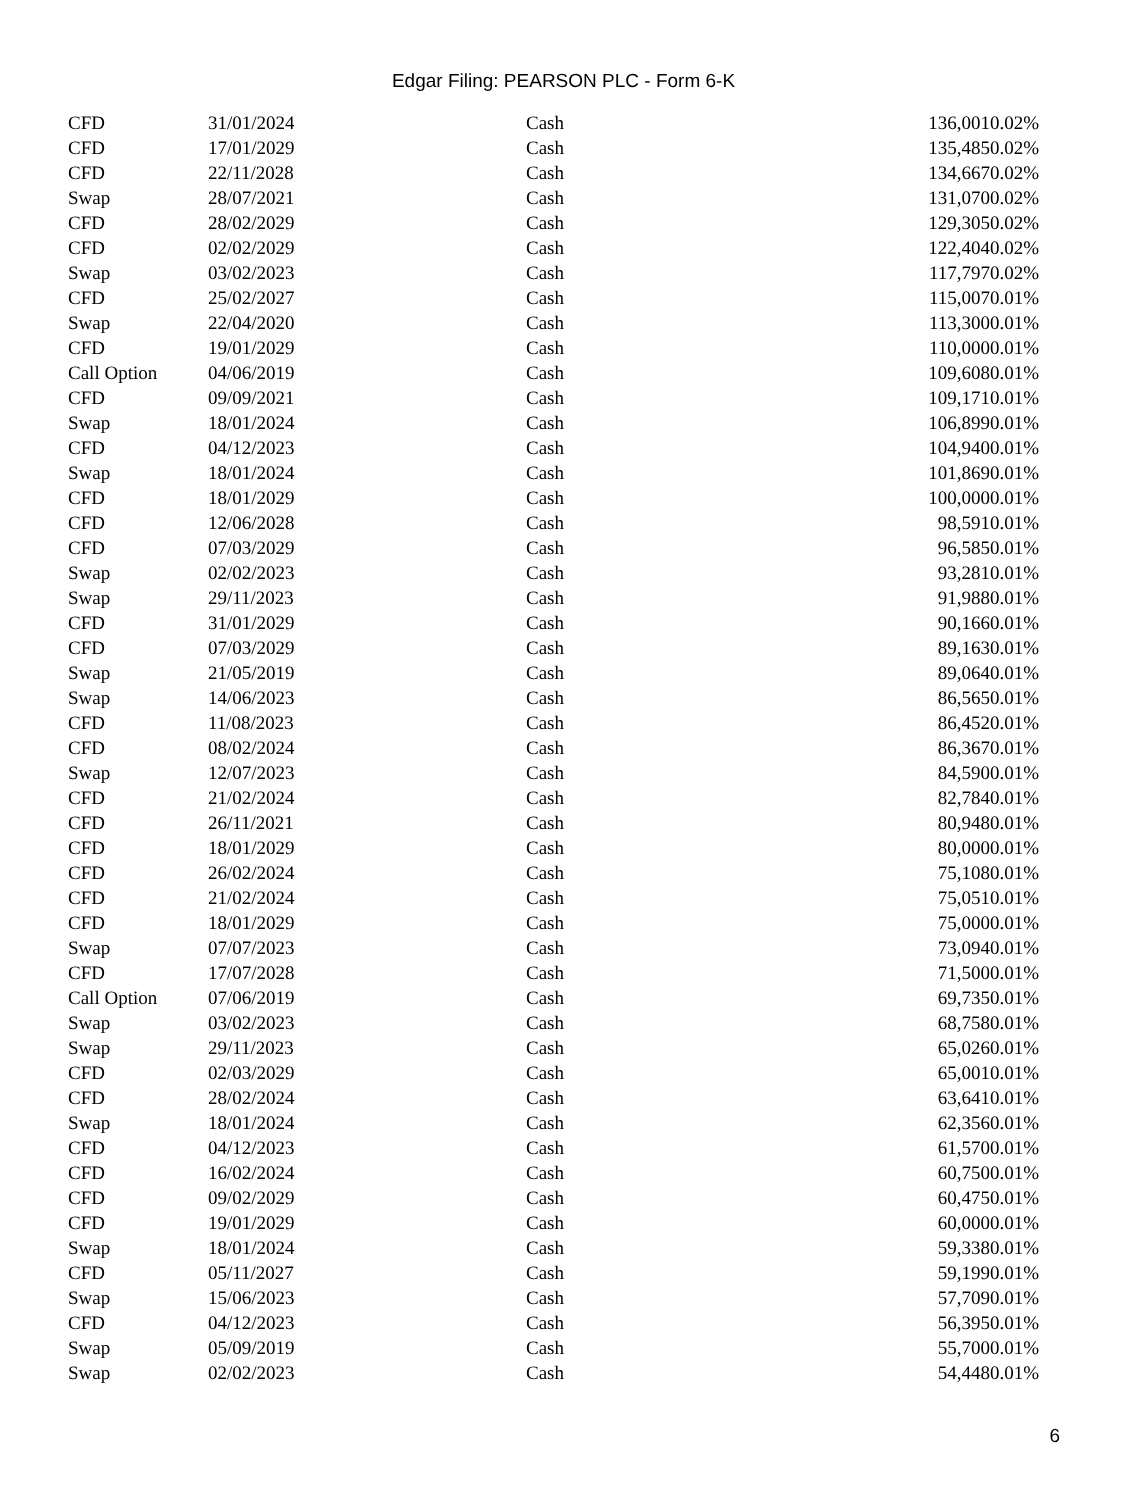Edgar Filing: PEARSON PLC - Form 6-K
| CFD | 31/01/2024 | Cash | 136,001 | 0.02% |
| CFD | 17/01/2029 | Cash | 135,485 | 0.02% |
| CFD | 22/11/2028 | Cash | 134,667 | 0.02% |
| Swap | 28/07/2021 | Cash | 131,070 | 0.02% |
| CFD | 28/02/2029 | Cash | 129,305 | 0.02% |
| CFD | 02/02/2029 | Cash | 122,404 | 0.02% |
| Swap | 03/02/2023 | Cash | 117,797 | 0.02% |
| CFD | 25/02/2027 | Cash | 115,007 | 0.01% |
| Swap | 22/04/2020 | Cash | 113,300 | 0.01% |
| CFD | 19/01/2029 | Cash | 110,000 | 0.01% |
| Call Option | 04/06/2019 | Cash | 109,608 | 0.01% |
| CFD | 09/09/2021 | Cash | 109,171 | 0.01% |
| Swap | 18/01/2024 | Cash | 106,899 | 0.01% |
| CFD | 04/12/2023 | Cash | 104,940 | 0.01% |
| Swap | 18/01/2024 | Cash | 101,869 | 0.01% |
| CFD | 18/01/2029 | Cash | 100,000 | 0.01% |
| CFD | 12/06/2028 | Cash | 98,591 | 0.01% |
| CFD | 07/03/2029 | Cash | 96,585 | 0.01% |
| Swap | 02/02/2023 | Cash | 93,281 | 0.01% |
| Swap | 29/11/2023 | Cash | 91,988 | 0.01% |
| CFD | 31/01/2029 | Cash | 90,166 | 0.01% |
| CFD | 07/03/2029 | Cash | 89,163 | 0.01% |
| Swap | 21/05/2019 | Cash | 89,064 | 0.01% |
| Swap | 14/06/2023 | Cash | 86,565 | 0.01% |
| CFD | 11/08/2023 | Cash | 86,452 | 0.01% |
| CFD | 08/02/2024 | Cash | 86,367 | 0.01% |
| Swap | 12/07/2023 | Cash | 84,590 | 0.01% |
| CFD | 21/02/2024 | Cash | 82,784 | 0.01% |
| CFD | 26/11/2021 | Cash | 80,948 | 0.01% |
| CFD | 18/01/2029 | Cash | 80,000 | 0.01% |
| CFD | 26/02/2024 | Cash | 75,108 | 0.01% |
| CFD | 21/02/2024 | Cash | 75,051 | 0.01% |
| CFD | 18/01/2029 | Cash | 75,000 | 0.01% |
| Swap | 07/07/2023 | Cash | 73,094 | 0.01% |
| CFD | 17/07/2028 | Cash | 71,500 | 0.01% |
| Call Option | 07/06/2019 | Cash | 69,735 | 0.01% |
| Swap | 03/02/2023 | Cash | 68,758 | 0.01% |
| Swap | 29/11/2023 | Cash | 65,026 | 0.01% |
| CFD | 02/03/2029 | Cash | 65,001 | 0.01% |
| CFD | 28/02/2024 | Cash | 63,641 | 0.01% |
| Swap | 18/01/2024 | Cash | 62,356 | 0.01% |
| CFD | 04/12/2023 | Cash | 61,570 | 0.01% |
| CFD | 16/02/2024 | Cash | 60,750 | 0.01% |
| CFD | 09/02/2029 | Cash | 60,475 | 0.01% |
| CFD | 19/01/2029 | Cash | 60,000 | 0.01% |
| Swap | 18/01/2024 | Cash | 59,338 | 0.01% |
| CFD | 05/11/2027 | Cash | 59,199 | 0.01% |
| Swap | 15/06/2023 | Cash | 57,709 | 0.01% |
| CFD | 04/12/2023 | Cash | 56,395 | 0.01% |
| Swap | 05/09/2019 | Cash | 55,700 | 0.01% |
| Swap | 02/02/2023 | Cash | 54,448 | 0.01% |
6